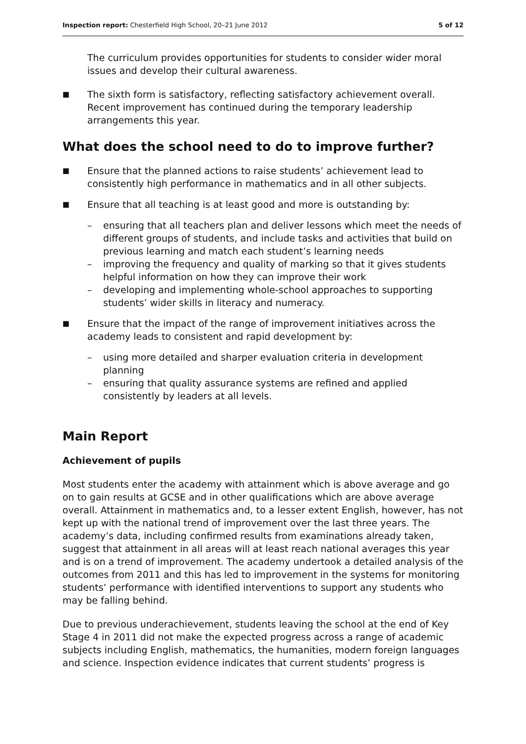Inspection report: Chesterfield High School, 20–21 June 2012 5 of 12
The curriculum provides opportunities for students to consider wider moral issues and develop their cultural awareness.
■ The sixth form is satisfactory, reflecting satisfactory achievement overall. Recent improvement has continued during the temporary leadership arrangements this year.
What does the school need to do to improve further?
■ Ensure that the planned actions to raise students’ achievement lead to consistently high performance in mathematics and in all other subjects.
■ Ensure that all teaching is at least good and more is outstanding by:
– ensuring that all teachers plan and deliver lessons which meet the needs of different groups of students, and include tasks and activities that build on previous learning and match each student’s learning needs
– improving the frequency and quality of marking so that it gives students helpful information on how they can improve their work
– developing and implementing whole-school approaches to supporting students’ wider skills in literacy and numeracy.
■ Ensure that the impact of the range of improvement initiatives across the academy leads to consistent and rapid development by:
– using more detailed and sharper evaluation criteria in development planning
– ensuring that quality assurance systems are refined and applied consistently by leaders at all levels.
Main Report
Achievement of pupils
Most students enter the academy with attainment which is above average and go on to gain results at GCSE and in other qualifications which are above average overall. Attainment in mathematics and, to a lesser extent English, however, has not kept up with the national trend of improvement over the last three years. The academy’s data, including confirmed results from examinations already taken, suggest that attainment in all areas will at least reach national averages this year and is on a trend of improvement. The academy undertook a detailed analysis of the outcomes from 2011 and this has led to improvement in the systems for monitoring students’ performance with identified interventions to support any students who may be falling behind.
Due to previous underachievement, students leaving the school at the end of Key Stage 4 in 2011 did not make the expected progress across a range of academic subjects including English, mathematics, the humanities, modern foreign languages and science. Inspection evidence indicates that current students’ progress is